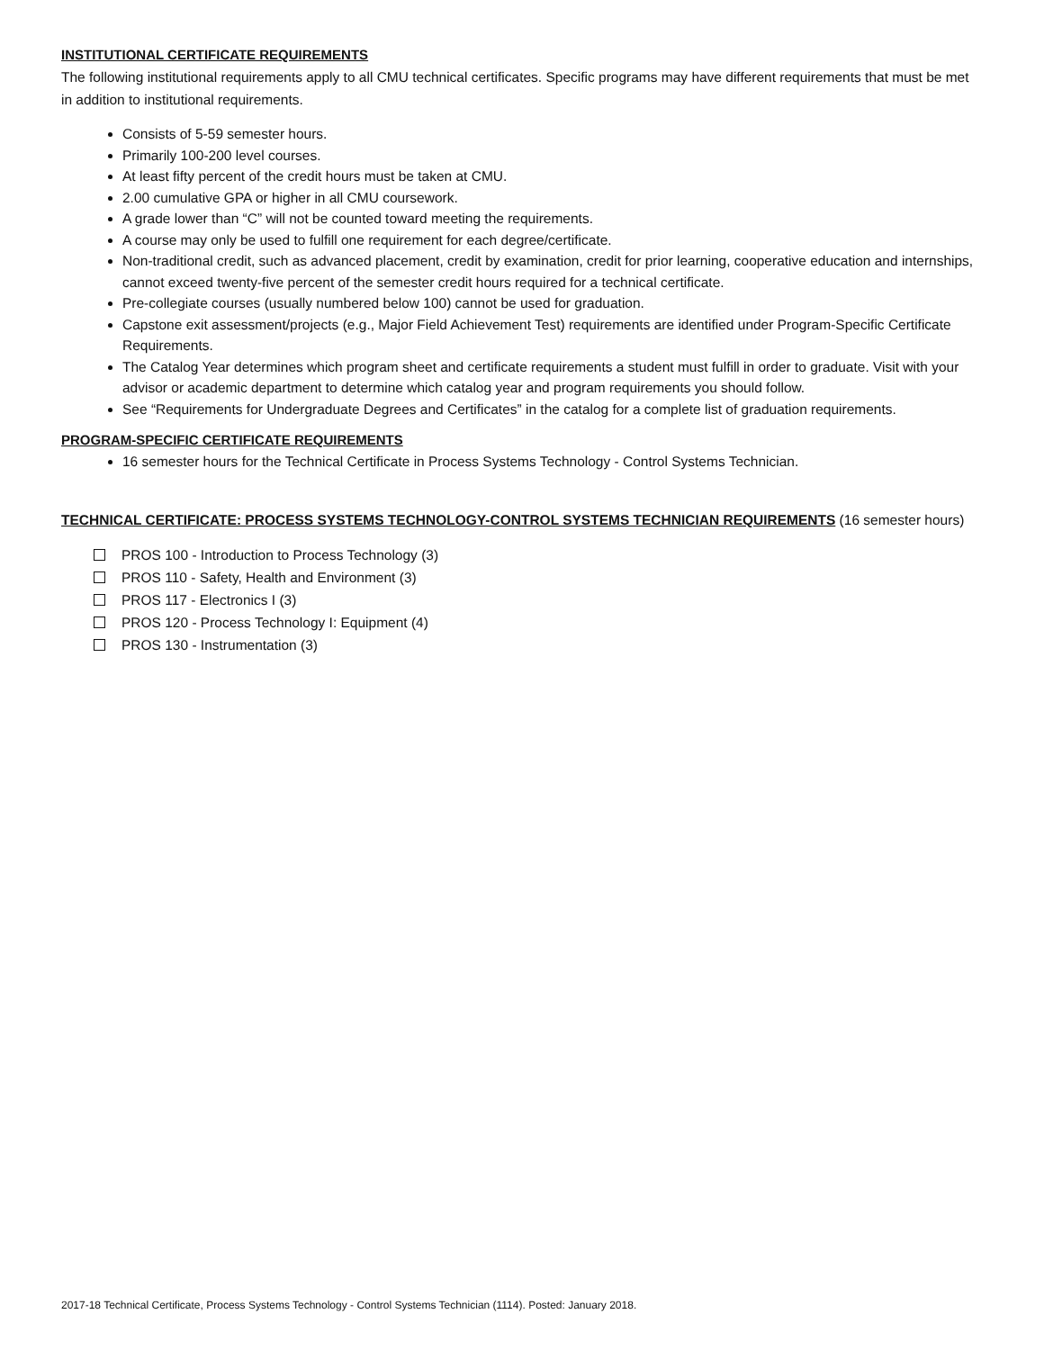INSTITUTIONAL CERTIFICATE REQUIREMENTS
The following institutional requirements apply to all CMU technical certificates. Specific programs may have different requirements that must be met in addition to institutional requirements.
Consists of 5-59 semester hours.
Primarily 100-200 level courses.
At least fifty percent of the credit hours must be taken at CMU.
2.00 cumulative GPA or higher in all CMU coursework.
A grade lower than “C” will not be counted toward meeting the requirements.
A course may only be used to fulfill one requirement for each degree/certificate.
Non-traditional credit, such as advanced placement, credit by examination, credit for prior learning, cooperative education and internships, cannot exceed twenty-five percent of the semester credit hours required for a technical certificate.
Pre-collegiate courses (usually numbered below 100) cannot be used for graduation.
Capstone exit assessment/projects (e.g., Major Field Achievement Test) requirements are identified under Program-Specific Certificate Requirements.
The Catalog Year determines which program sheet and certificate requirements a student must fulfill in order to graduate. Visit with your advisor or academic department to determine which catalog year and program requirements you should follow.
See “Requirements for Undergraduate Degrees and Certificates” in the catalog for a complete list of graduation requirements.
PROGRAM-SPECIFIC CERTIFICATE REQUIREMENTS
16 semester hours for the Technical Certificate in Process Systems Technology - Control Systems Technician.
TECHNICAL CERTIFICATE: PROCESS SYSTEMS TECHNOLOGY-CONTROL SYSTEMS TECHNICIAN REQUIREMENTS (16 semester hours)
PROS 100 - Introduction to Process Technology (3)
PROS 110 - Safety, Health and Environment (3)
PROS 117 - Electronics I (3)
PROS 120 - Process Technology I: Equipment (4)
PROS 130 - Instrumentation (3)
2017-18 Technical Certificate, Process Systems Technology - Control Systems Technician (1114). Posted: January 2018.